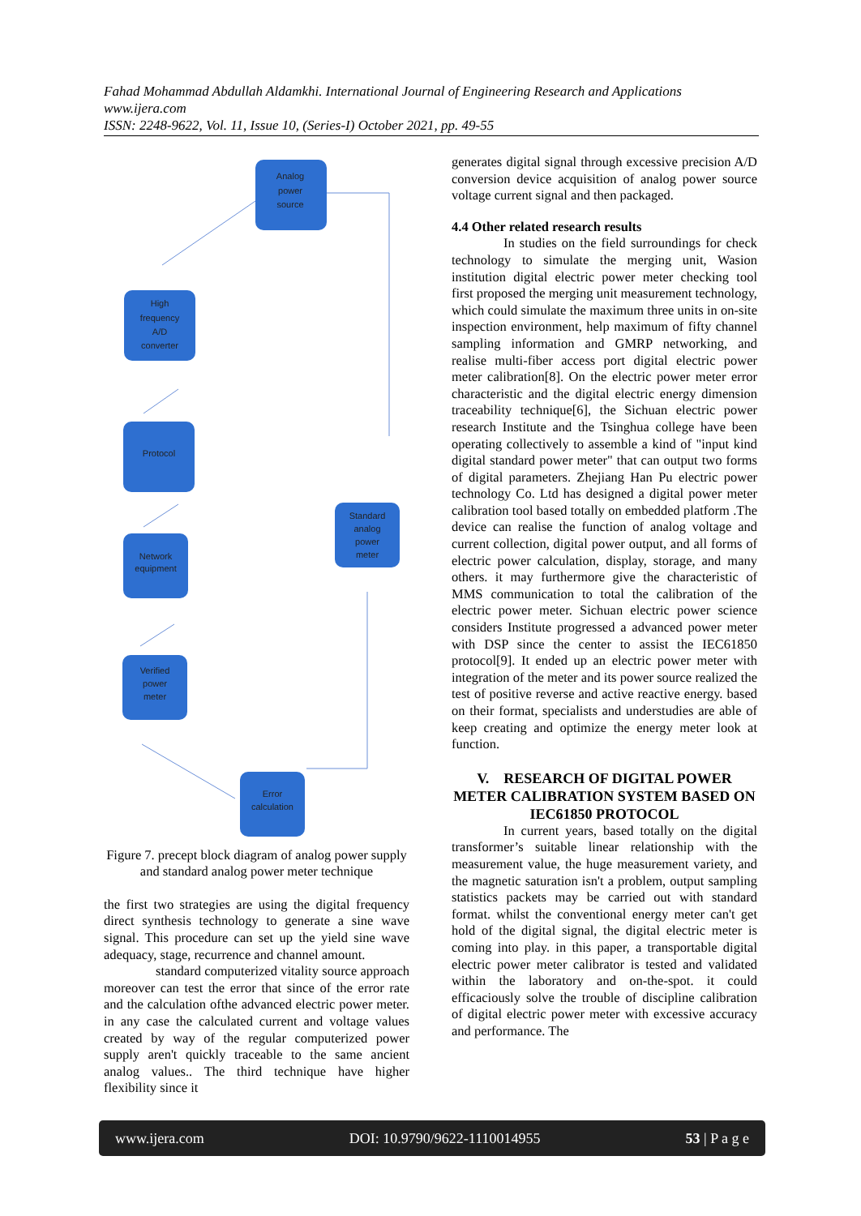Fahad Mohammad Abdullah Aldamkhi. International Journal of Engineering Research and Applications
www.ijera.com
ISSN: 2248-9622, Vol. 11, Issue 10, (Series-I) October 2021, pp. 49-55
Analog
power
source
High
frequency
A/D
converter
Protocol
Standard
analog
power
meter
Network
equipment
Verified
power
meter
Error
calculation
Figure 7. precept block diagram of analog power supply and standard analog power meter technique
the first two strategies are using the digital frequency direct synthesis technology to generate a sine wave signal. This procedure can set up the yield sine wave adequacy, stage, recurrence and channel amount.
standard computerized vitality source approach moreover can test the error that since of the error rate and the calculation ofthe advanced electric power meter. in any case the calculated current and voltage values created by way of the regular computerized power supply aren't quickly traceable to the same ancient analog values.. The third technique have higher flexibility since it
generates digital signal through excessive precision A/D conversion device acquisition of analog power source voltage current signal and then packaged.
4.4 Other related research results
In studies on the field surroundings for check technology to simulate the merging unit, Wasion institution digital electric power meter checking tool first proposed the merging unit measurement technology, which could simulate the maximum three units in on-site inspection environment, help maximum of fifty channel sampling information and GMRP networking, and realise multi-fiber access port digital electric power meter calibration[8]. On the electric power meter error characteristic and the digital electric energy dimension traceability technique[6], the Sichuan electric power research Institute and the Tsinghua college have been operating collectively to assemble a kind of "input kind digital standard power meter" that can output two forms of digital parameters. Zhejiang Han Pu electric power technology Co. Ltd has designed a digital power meter calibration tool based totally on embedded platform .The device can realise the function of analog voltage and current collection, digital power output, and all forms of electric power calculation, display, storage, and many others. it may furthermore give the characteristic of MMS communication to total the calibration of the electric power meter. Sichuan electric power science considers Institute progressed a advanced power meter with DSP since the center to assist the IEC61850 protocol[9]. It ended up an electric power meter with integration of the meter and its power source realized the test of positive reverse and active reactive energy. based on their format, specialists and understudies are able of keep creating and optimize the energy meter look at function.
V. RESEARCH OF DIGITAL POWER METER CALIBRATION SYSTEM BASED ON IEC61850 PROTOCOL
In current years, based totally on the digital transformer’s suitable linear relationship with the measurement value, the huge measurement variety, and the magnetic saturation isn't a problem, output sampling statistics packets may be carried out with standard format. whilst the conventional energy meter can't get hold of the digital signal, the digital electric meter is coming into play. in this paper, a transportable digital electric power meter calibrator is tested and validated within the laboratory and on-the-spot. it could efficaciously solve the trouble of discipline calibration of digital electric power meter with excessive accuracy and performance. The
www.ijera.com DOI: 10.9790/9622-1110014955 53 | P a g e